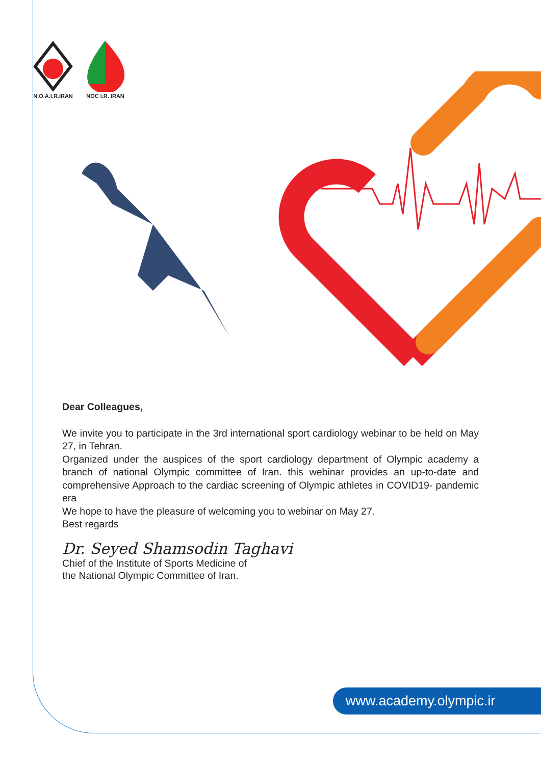N.O.A.I.R.IRAN NOC I.R. IRAN
Dear Colleagues,
We invite you to participate in the 3rd international sport cardiology webinar to be held on May 27, in Tehran.
Organized under the auspices of the sport cardiology department of Olympic academy a branch of national Olympic committee of Iran. this webinar provides an up-to-date and comprehensive Approach to the cardiac screening of Olympic athletes in COVID19- pandemic era
We hope to have the pleasure of welcoming you to webinar on May 27.
Best regards
Dr. Seyed Shamsodin Taghavi
Chief of the Institute of Sports Medicine of
the National Olympic Committee of Iran.
www.academy.olympic.ir